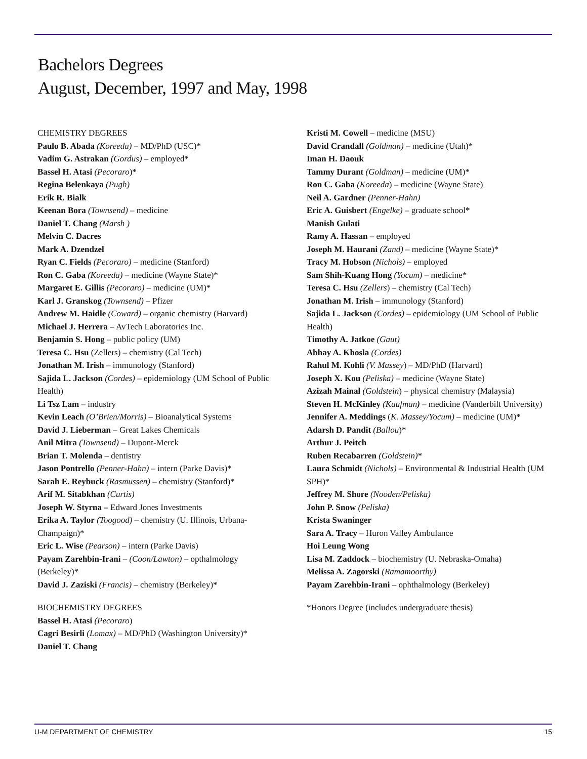Bachelors Degrees
August, December, 1997 and May, 1998
CHEMISTRY DEGREES
Paulo B. Abada (Koreeda) – MD/PhD (USC)*
Vadim G. Astrakan (Gordus) – employed*
Bassel H. Atasi (Pecoraro)*
Regina Belenkaya (Pugh)
Erik R. Bialk
Keenan Bora (Townsend) – medicine
Daniel T. Chang (Marsh )
Melvin C. Dacres
Mark A. Dzendzel
Ryan C. Fields (Pecoraro) – medicine (Stanford)
Ron C. Gaba (Koreeda) – medicine (Wayne State)*
Margaret E. Gillis (Pecoraro) – medicine (UM)*
Karl J. Granskog (Townsend) – Pfizer
Andrew M. Haidle (Coward) – organic chemistry (Harvard)
Michael J. Herrera – AvTech Laboratories Inc.
Benjamin S. Hong – public policy (UM)
Teresa C. Hsu (Zellers) – chemistry (Cal Tech)
Jonathan M. Irish – immunology (Stanford)
Sajida L. Jackson (Cordes) – epidemiology (UM School of Public Health)
Li Tsz Lam – industry
Kevin Leach (O’Brien/Morris) – Bioanalytical Systems
David J. Lieberman – Great Lakes Chemicals
Anil Mitra (Townsend) – Dupont-Merck
Brian T. Molenda – dentistry
Jason Pontrello (Penner-Hahn) – intern (Parke Davis)*
Sarah E. Reybuck (Rasmussen) – chemistry (Stanford)*
Arif M. Sitabkhan (Curtis)
Joseph W. Styrna – Edward Jones Investments
Erika A. Taylor (Toogood) – chemistry (U. Illinois, Urbana-Champaign)*
Eric L. Wise (Pearson) – intern (Parke Davis)
Payam Zarehbin-Irani – (Coon/Lawton) – opthalmology (Berkeley)*
David J. Zaziski (Francis) – chemistry (Berkeley)*
BIOCHEMISTRY DEGREES
Bassel H. Atasi (Pecoraro)
Cagri Besirli (Lomax) – MD/PhD (Washington University)*
Daniel T. Chang
Kristi M. Cowell – medicine (MSU)
David Crandall (Goldman) – medicine (Utah)*
Iman H. Daouk
Tammy Durant (Goldman) – medicine (UM)*
Ron C. Gaba (Koreeda) – medicine (Wayne State)
Neil A. Gardner (Penner-Hahn)
Eric A. Guisbert (Engelke) – graduate school*
Manish Gulati
Ramy A. Hassan – employed
Joseph M. Haurani (Zand) – medicine (Wayne State)*
Tracy M. Hobson (Nichols) – employed
Sam Shih-Kuang Hong (Yocum) – medicine*
Teresa C. Hsu (Zellers) – chemistry (Cal Tech)
Jonathan M. Irish – immunology (Stanford)
Sajida L. Jackson (Cordes) – epidemiology (UM School of Public Health)
Timothy A. Jatkoe (Gaut)
Abhay A. Khosla (Cordes)
Rahul M. Kohli (V. Massey) – MD/PhD (Harvard)
Joseph X. Kou (Peliska) – medicine (Wayne State)
Azizah Mainal (Goldstein) – physical chemistry (Malaysia)
Steven H. McKinley (Kaufman) – medicine (Vanderbilt University)
Jennifer A. Meddings (K. Massey/Yocum) – medicine (UM)*
Adarsh D. Pandit (Ballou)*
Arthur J. Peitch
Ruben Recabarren (Goldstein)*
Laura Schmidt (Nichols) – Environmental & Industrial Health (UM SPH)*
Jeffrey M. Shore (Nooden/Peliska)
John P. Snow (Peliska)
Krista Swaninger
Sara A. Tracy – Huron Valley Ambulance
Hoi Leung Wong
Lisa M. Zaddock – biochemistry (U. Nebraska-Omaha)
Melissa A. Zagorski (Ramamoorthy)
Payam Zarehbin-Irani – ophthalmology (Berkeley)
*Honors Degree (includes undergraduate thesis)
U-M DEPARTMENT OF CHEMISTRY 15